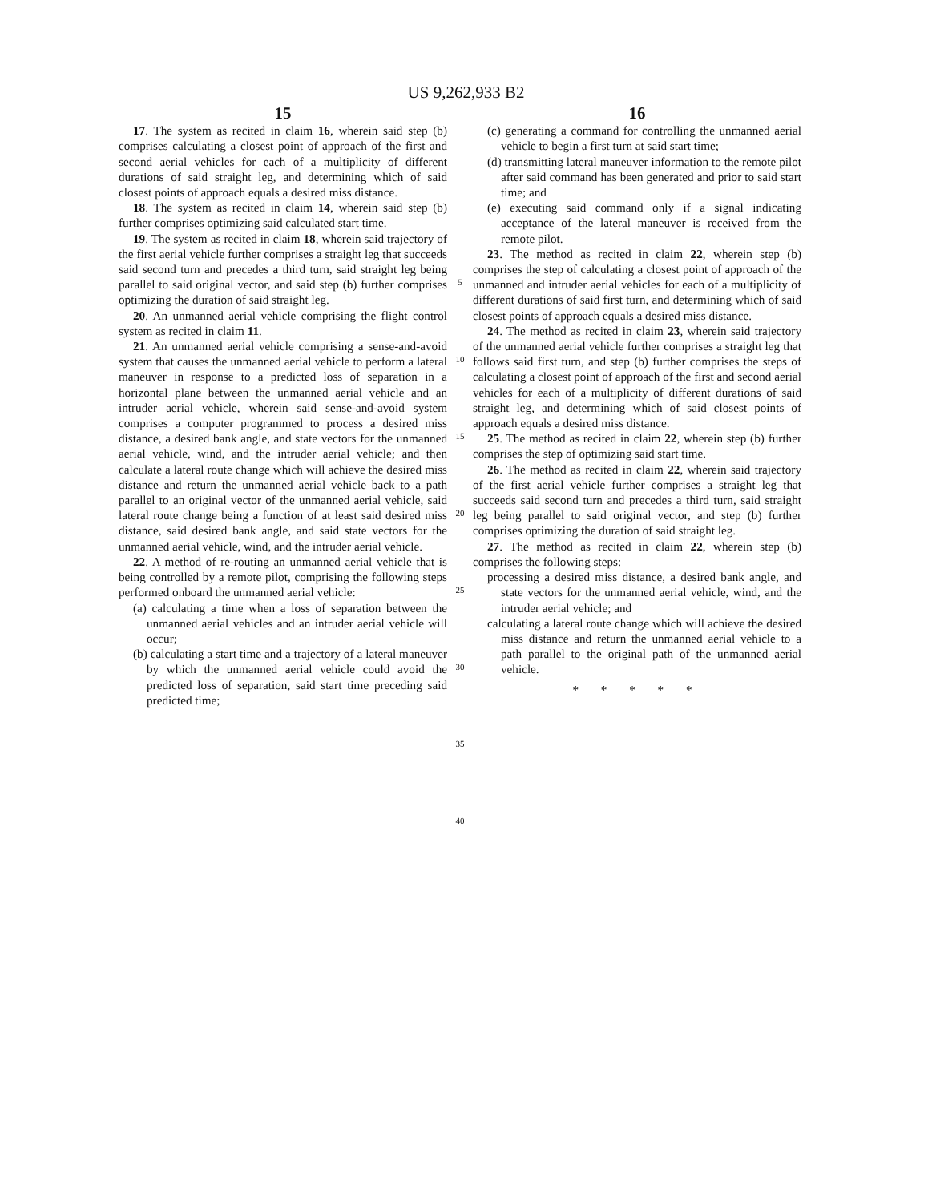US 9,262,933 B2
15
17. The system as recited in claim 16, wherein said step (b) comprises calculating a closest point of approach of the first and second aerial vehicles for each of a multiplicity of different durations of said straight leg, and determining which of said closest points of approach equals a desired miss distance.
18. The system as recited in claim 14, wherein said step (b) further comprises optimizing said calculated start time.
19. The system as recited in claim 18, wherein said trajectory of the first aerial vehicle further comprises a straight leg that succeeds said second turn and precedes a third turn, said straight leg being parallel to said original vector, and said step (b) further comprises optimizing the duration of said straight leg.
20. An unmanned aerial vehicle comprising the flight control system as recited in claim 11.
21. An unmanned aerial vehicle comprising a sense-and-avoid system that causes the unmanned aerial vehicle to perform a lateral maneuver in response to a predicted loss of separation in a horizontal plane between the unmanned aerial vehicle and an intruder aerial vehicle, wherein said sense-and-avoid system comprises a computer programmed to process a desired miss distance, a desired bank angle, and state vectors for the unmanned aerial vehicle, wind, and the intruder aerial vehicle; and then calculate a lateral route change which will achieve the desired miss distance and return the unmanned aerial vehicle back to a path parallel to an original vector of the unmanned aerial vehicle, said lateral route change being a function of at least said desired miss distance, said desired bank angle, and said state vectors for the unmanned aerial vehicle, wind, and the intruder aerial vehicle.
22. A method of re-routing an unmanned aerial vehicle that is being controlled by a remote pilot, comprising the following steps performed onboard the unmanned aerial vehicle:
(a) calculating a time when a loss of separation between the unmanned aerial vehicles and an intruder aerial vehicle will occur;
(b) calculating a start time and a trajectory of a lateral maneuver by which the unmanned aerial vehicle could avoid the predicted loss of separation, said start time preceding said predicted time;
5
10
15
20
25
30
35
40
16
(c) generating a command for controlling the unmanned aerial vehicle to begin a first turn at said start time;
(d) transmitting lateral maneuver information to the remote pilot after said command has been generated and prior to said start time; and
(e) executing said command only if a signal indicating acceptance of the lateral maneuver is received from the remote pilot.
23. The method as recited in claim 22, wherein step (b) comprises the step of calculating a closest point of approach of the unmanned and intruder aerial vehicles for each of a multiplicity of different durations of said first turn, and determining which of said closest points of approach equals a desired miss distance.
24. The method as recited in claim 23, wherein said trajectory of the unmanned aerial vehicle further comprises a straight leg that follows said first turn, and step (b) further comprises the steps of calculating a closest point of approach of the first and second aerial vehicles for each of a multiplicity of different durations of said straight leg, and determining which of said closest points of approach equals a desired miss distance.
25. The method as recited in claim 22, wherein step (b) further comprises the step of optimizing said start time.
26. The method as recited in claim 22, wherein said trajectory of the first aerial vehicle further comprises a straight leg that succeeds said second turn and precedes a third turn, said straight leg being parallel to said original vector, and step (b) further comprises optimizing the duration of said straight leg.
27. The method as recited in claim 22, wherein step (b) comprises the following steps:
processing a desired miss distance, a desired bank angle, and state vectors for the unmanned aerial vehicle, wind, and the intruder aerial vehicle; and
calculating a lateral route change which will achieve the desired miss distance and return the unmanned aerial vehicle to a path parallel to the original path of the unmanned aerial vehicle.
* * * * *